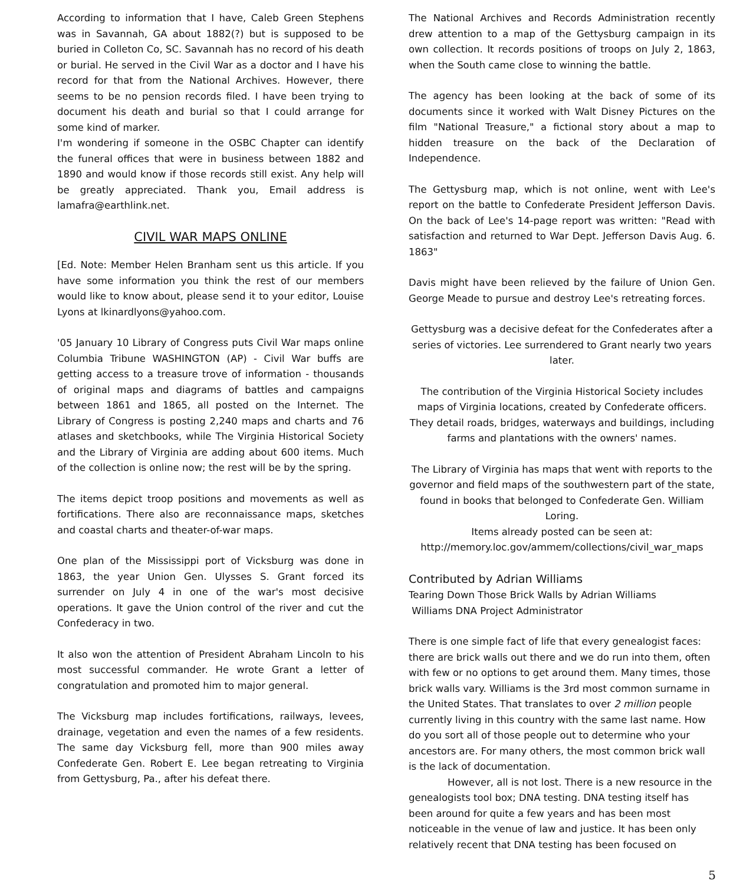According to information that I have, Caleb Green Stephens was in Savannah, GA about 1882(?) but is supposed to be buried in Colleton Co, SC. Savannah has no record of his death or burial. He served in the Civil War as a doctor and I have his record for that from the National Archives. However, there seems to be no pension records filed. I have been trying to document his death and burial so that I could arrange for some kind of marker.
I'm wondering if someone in the OSBC Chapter can identify the funeral offices that were in business between 1882 and 1890 and would know if those records still exist. Any help will be greatly appreciated. Thank you, Email address is lamafra@earthlink.net.
CIVIL WAR MAPS ONLINE
[Ed. Note: Member Helen Branham sent us this article. If you have some information you think the rest of our members would like to know about, please send it to your editor, Louise Lyons at lkinardlyons@yahoo.com.
'05 January 10 Library of Congress puts Civil War maps online Columbia Tribune WASHINGTON (AP) - Civil War buffs are getting access to a treasure trove of information - thousands of original maps and diagrams of battles and campaigns between 1861 and 1865, all posted on the Internet. The Library of Congress is posting 2,240 maps and charts and 76 atlases and sketchbooks, while The Virginia Historical Society and the Library of Virginia are adding about 600 items. Much of the collection is online now; the rest will be by the spring.
The items depict troop positions and movements as well as fortifications. There also are reconnaissance maps, sketches and coastal charts and theater-of-war maps.
One plan of the Mississippi port of Vicksburg was done in 1863, the year Union Gen. Ulysses S. Grant forced its surrender on July 4 in one of the war's most decisive operations. It gave the Union control of the river and cut the Confederacy in two.
It also won the attention of President Abraham Lincoln to his most successful commander. He wrote Grant a letter of congratulation and promoted him to major general.
The Vicksburg map includes fortifications, railways, levees, drainage, vegetation and even the names of a few residents. The same day Vicksburg fell, more than 900 miles away Confederate Gen. Robert E. Lee began retreating to Virginia from Gettysburg, Pa., after his defeat there.
The National Archives and Records Administration recently drew attention to a map of the Gettysburg campaign in its own collection. It records positions of troops on July 2, 1863, when the South came close to winning the battle.
The agency has been looking at the back of some of its documents since it worked with Walt Disney Pictures on the film "National Treasure," a fictional story about a map to hidden treasure on the back of the Declaration of Independence.
The Gettysburg map, which is not online, went with Lee's report on the battle to Confederate President Jefferson Davis. On the back of Lee's 14-page report was written: "Read with satisfaction and returned to War Dept. Jefferson Davis Aug. 6. 1863"
Davis might have been relieved by the failure of Union Gen. George Meade to pursue and destroy Lee's retreating forces.
Gettysburg was a decisive defeat for the Confederates after a series of victories. Lee surrendered to Grant nearly two years later.
The contribution of the Virginia Historical Society includes maps of Virginia locations, created by Confederate officers. They detail roads, bridges, waterways and buildings, including farms and plantations with the owners' names.
The Library of Virginia has maps that went with reports to the governor and field maps of the southwestern part of the state, found in books that belonged to Confederate Gen. William Loring.
Items already posted can be seen at:
http://memory.loc.gov/ammem/collections/civil_war_maps
Contributed by Adrian Williams
Tearing Down Those Brick Walls by Adrian Williams
Williams DNA Project Administrator
There is one simple fact of life that every genealogist faces: there are brick walls out there and we do run into them, often with few or no options to get around them. Many times, those brick walls vary. Williams is the 3rd most common surname in the United States. That translates to over 2 million people currently living in this country with the same last name. How do you sort all of those people out to determine who your ancestors are. For many others, the most common brick wall is the lack of documentation.
However, all is not lost. There is a new resource in the genealogists tool box; DNA testing. DNA testing itself has been around for quite a few years and has been most noticeable in the venue of law and justice. It has been only relatively recent that DNA testing has been focused on
5